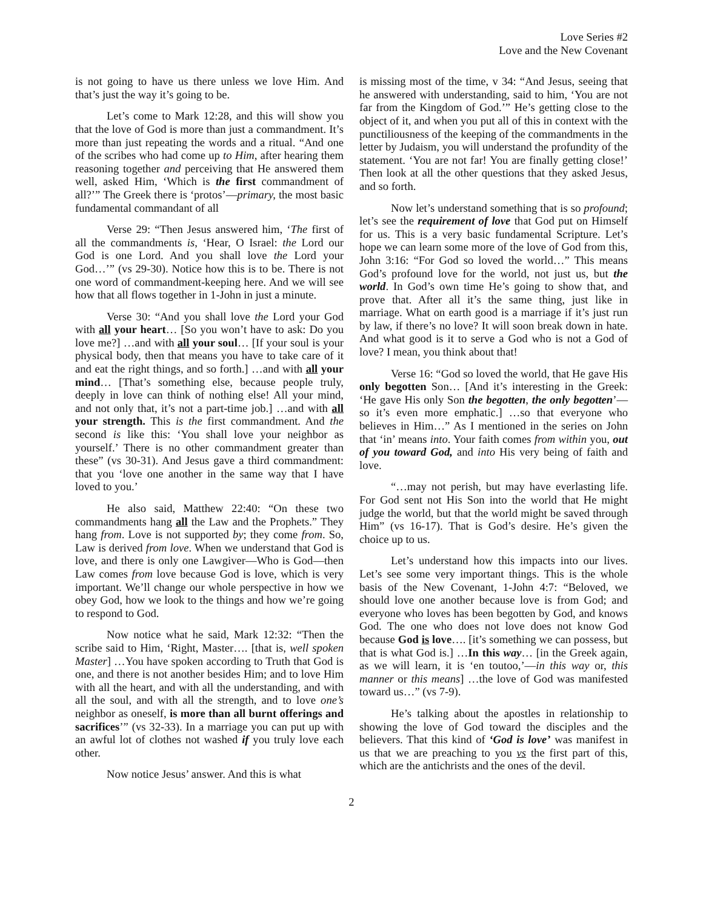Love Series #2
Love and the New Covenant
is not going to have us there unless we love Him. And that’s just the way it’s going to be.
Let’s come to Mark 12:28, and this will show you that the love of God is more than just a commandment. It’s more than just repeating the words and a ritual. “And one of the scribes who had come up to Him, after hearing them reasoning together and perceiving that He answered them well, asked Him, ‘Which is the first commandment of all?’” The Greek there is ‘protos’—primary, the most basic fundamental commandant of all
Verse 29: “Then Jesus answered him, ‘The first of all the commandments is, ‘Hear, O Israel: the Lord our God is one Lord. And you shall love the Lord your God…’” (vs 29-30). Notice how this is to be. There is not one word of commandment-keeping here. And we will see how that all flows together in 1-John in just a minute.
Verse 30: “And you shall love the Lord your God with all your heart… [So you won’t have to ask: Do you love me?] …and with all your soul… [If your soul is your physical body, then that means you have to take care of it and eat the right things, and so forth.] …and with all your mind… [That’s something else, because people truly, deeply in love can think of nothing else! All your mind, and not only that, it’s not a part-time job.] …and with all your strength. This is the first commandment. And the second is like this: ‘You shall love your neighbor as yourself.’ There is no other commandment greater than these” (vs 30-31). And Jesus gave a third commandment: that you ‘love one another in the same way that I have loved to you.’
He also said, Matthew 22:40: “On these two commandments hang all the Law and the Prophets.” They hang from. Love is not supported by; they come from. So, Law is derived from love. When we understand that God is love, and there is only one Lawgiver—Who is God—then Law comes from love because God is love, which is very important. We’ll change our whole perspective in how we obey God, how we look to the things and how we’re going to respond to God.
Now notice what he said, Mark 12:32: “Then the scribe said to Him, ‘Right, Master…. [that is, well spoken Master] …You have spoken according to Truth that God is one, and there is not another besides Him; and to love Him with all the heart, and with all the understanding, and with all the soul, and with all the strength, and to love one’s neighbor as oneself, is more than all burnt offerings and sacrifices’” (vs 32-33). In a marriage you can put up with an awful lot of clothes not washed if you truly love each other.
Now notice Jesus’ answer. And this is what
is missing most of the time, v 34: “And Jesus, seeing that he answered with understanding, said to him, ‘You are not far from the Kingdom of God.’” He’s getting close to the object of it, and when you put all of this in context with the punctiliousness of the keeping of the commandments in the letter by Judaism, you will understand the profundity of the statement. ‘You are not far! You are finally getting close!’ Then look at all the other questions that they asked Jesus, and so forth.
Now let’s understand something that is so profound; let’s see the requirement of love that God put on Himself for us. This is a very basic fundamental Scripture. Let’s hope we can learn some more of the love of God from this, John 3:16: “For God so loved the world…” This means God’s profound love for the world, not just us, but the world. In God’s own time He’s going to show that, and prove that. After all it’s the same thing, just like in marriage. What on earth good is a marriage if it’s just run by law, if there’s no love? It will soon break down in hate. And what good is it to serve a God who is not a God of love? I mean, you think about that!
Verse 16: “God so loved the world, that He gave His only begotten Son… [And it’s interesting in the Greek: ‘He gave His only Son the begotten, the only begotten’—so it’s even more emphatic.] …so that everyone who believes in Him…” As I mentioned in the series on John that ‘in’ means into. Your faith comes from within you, out of you toward God, and into His very being of faith and love.
“…may not perish, but may have everlasting life. For God sent not His Son into the world that He might judge the world, but that the world might be saved through Him” (vs 16-17). That is God’s desire. He’s given the choice up to us.
Let’s understand how this impacts into our lives. Let’s see some very important things. This is the whole basis of the New Covenant, 1-John 4:7: “Beloved, we should love one another because love is from God; and everyone who loves has been begotten by God, and knows God. The one who does not love does not know God because God is love…. [it’s something we can possess, but that is what God is.] …In this way… [in the Greek again, as we will learn, it is ‘en toutoo,’—in this way or, this manner or this means] …the love of God was manifested toward us…” (vs 7-9).
He’s talking about the apostles in relationship to showing the love of God toward the disciples and the believers. That this kind of ‘God is love’ was manifest in us that we are preaching to you vs the first part of this, which are the antichrists and the ones of the devil.
2